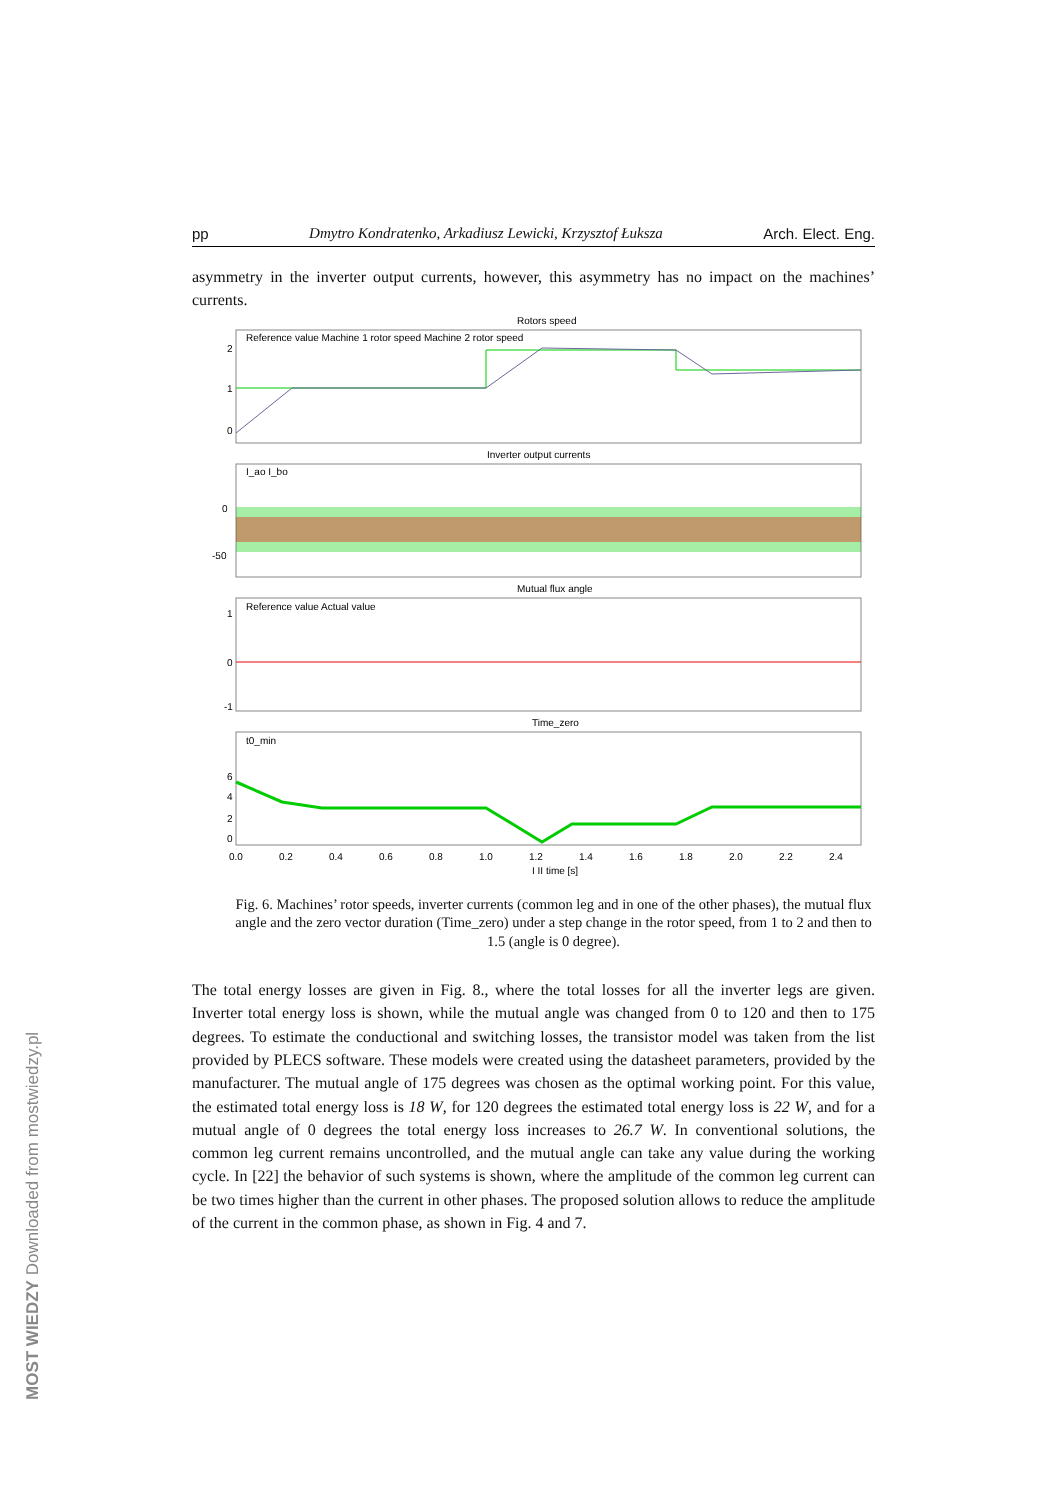MOST WIEDZY Downloaded from mostwiedzy.pl
pp Dmytro Kondratenko, Arkadiusz Lewicki, Krzysztof Łuksza Arch. Elect. Eng.
asymmetry in the inverter output currents, however, this asymmetry has no impact on the machines’ currents.
Rotors speed
Reference value Machine 1 rotor speed Machine 2 rotor speed
2
1
0
Inverter output currents
I_ao I_bo
0
-50
Mutual flux angle
Reference value Actual value
1
0
-1
Time_zero
t0_min
6
4
2
0
0.0
0.2
0.4
0.6
0.8
1.0
1.2
1.4
1.6
1.8
2.0
2.2
2.4
I II time [s]
Fig. 6. Machines’ rotor speeds, inverter currents (common leg and in one of the other phases), the mutual flux angle and the zero vector duration (Time_zero) under a step change in the rotor speed, from 1 to 2 and then to 1.5 (angle is 0 degree).
The total energy losses are given in Fig. 8., where the total losses for all the inverter legs are given. Inverter total energy loss is shown, while the mutual angle was changed from 0 to 120 and then to 175 degrees. To estimate the conductional and switching losses, the transistor model was taken from the list provided by PLECS software. These models were created using the datasheet parameters, provided by the manufacturer. The mutual angle of 175 degrees was chosen as the optimal working point. For this value, the estimated total energy loss is 18 W, for 120 degrees the estimated total energy loss is 22 W, and for a mutual angle of 0 degrees the total energy loss increases to 26.7 W. In conventional solutions, the common leg current remains uncontrolled, and the mutual angle can take any value during the working cycle. In [22] the behavior of such systems is shown, where the amplitude of the common leg current can be two times higher than the current in other phases. The proposed solution allows to reduce the amplitude of the current in the common phase, as shown in Fig. 4 and 7.